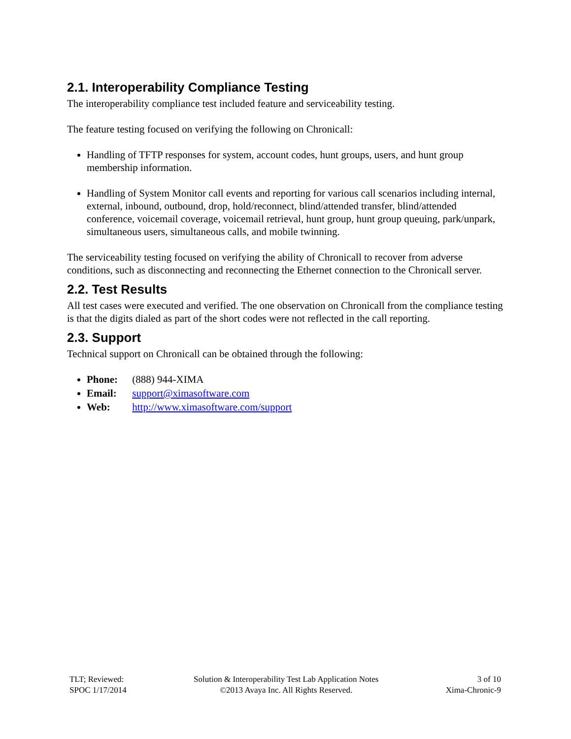2.1. Interoperability Compliance Testing
The interoperability compliance test included feature and serviceability testing.
The feature testing focused on verifying the following on Chronicall:
Handling of TFTP responses for system, account codes, hunt groups, users, and hunt group membership information.
Handling of System Monitor call events and reporting for various call scenarios including internal, external, inbound, outbound, drop, hold/reconnect, blind/attended transfer, blind/attended conference, voicemail coverage, voicemail retrieval, hunt group, hunt group queuing, park/unpark, simultaneous users, simultaneous calls, and mobile twinning.
The serviceability testing focused on verifying the ability of Chronicall to recover from adverse conditions, such as disconnecting and reconnecting the Ethernet connection to the Chronicall server.
2.2. Test Results
All test cases were executed and verified. The one observation on Chronicall from the compliance testing is that the digits dialed as part of the short codes were not reflected in the call reporting.
2.3. Support
Technical support on Chronicall can be obtained through the following:
Phone: (888) 944-XIMA
Email: support@ximasoftware.com
Web: http://www.ximasoftware.com/support
TLT; Reviewed:
SPOC 1/17/2014
Solution & Interoperability Test Lab Application Notes
©2013 Avaya Inc. All Rights Reserved.
3 of 10
Xima-Chronic-9